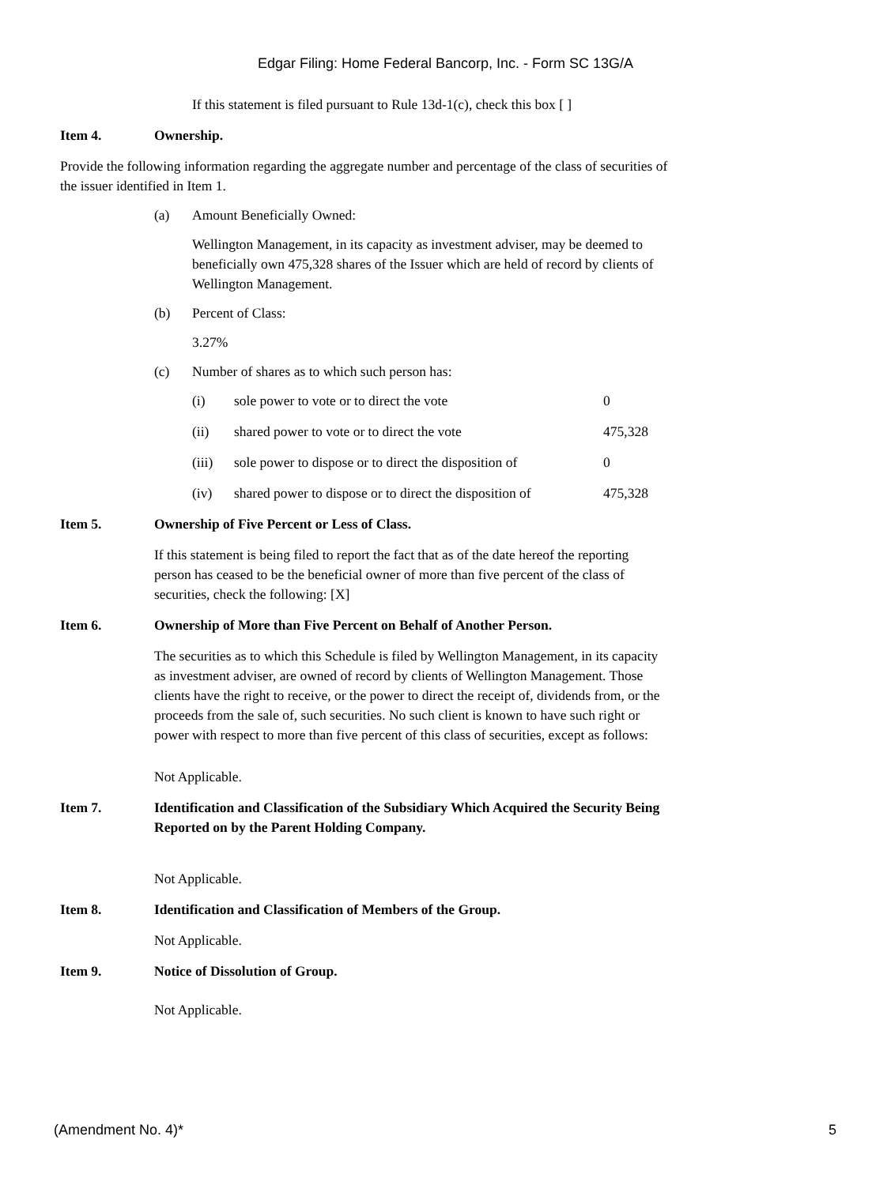Edgar Filing: Home Federal Bancorp, Inc. - Form SC 13G/A
If this statement is filed pursuant to Rule 13d-1(c), check this box [ ]
Item 4. Ownership.
Provide the following information regarding the aggregate number and percentage of the class of securities of the issuer identified in Item 1.
(a) Amount Beneficially Owned:
Wellington Management, in its capacity as investment adviser, may be deemed to beneficially own 475,328 shares of the Issuer which are held of record by clients of Wellington Management.
(b) Percent of Class:
3.27%
(c) Number of shares as to which such person has:
| (i) | sole power to vote or to direct the vote | 0 |
| (ii) | shared power to vote or to direct the vote | 475,328 |
| (iii) | sole power to dispose or to direct the disposition of | 0 |
| (iv) | shared power to dispose or to direct the disposition of | 475,328 |
Item 5. Ownership of Five Percent or Less of Class.
If this statement is being filed to report the fact that as of the date hereof the reporting person has ceased to be the beneficial owner of more than five percent of the class of securities, check the following: [X]
Item 6. Ownership of More than Five Percent on Behalf of Another Person.
The securities as to which this Schedule is filed by Wellington Management, in its capacity as investment adviser, are owned of record by clients of Wellington Management. Those clients have the right to receive, or the power to direct the receipt of, dividends from, or the proceeds from the sale of, such securities. No such client is known to have such right or power with respect to more than five percent of this class of securities, except as follows:
Not Applicable.
Item 7. Identification and Classification of the Subsidiary Which Acquired the Security Being Reported on by the Parent Holding Company.
Not Applicable.
Item 8. Identification and Classification of Members of the Group.
Not Applicable.
Item 9. Notice of Dissolution of Group.
Not Applicable.
(Amendment No. 4)* 5